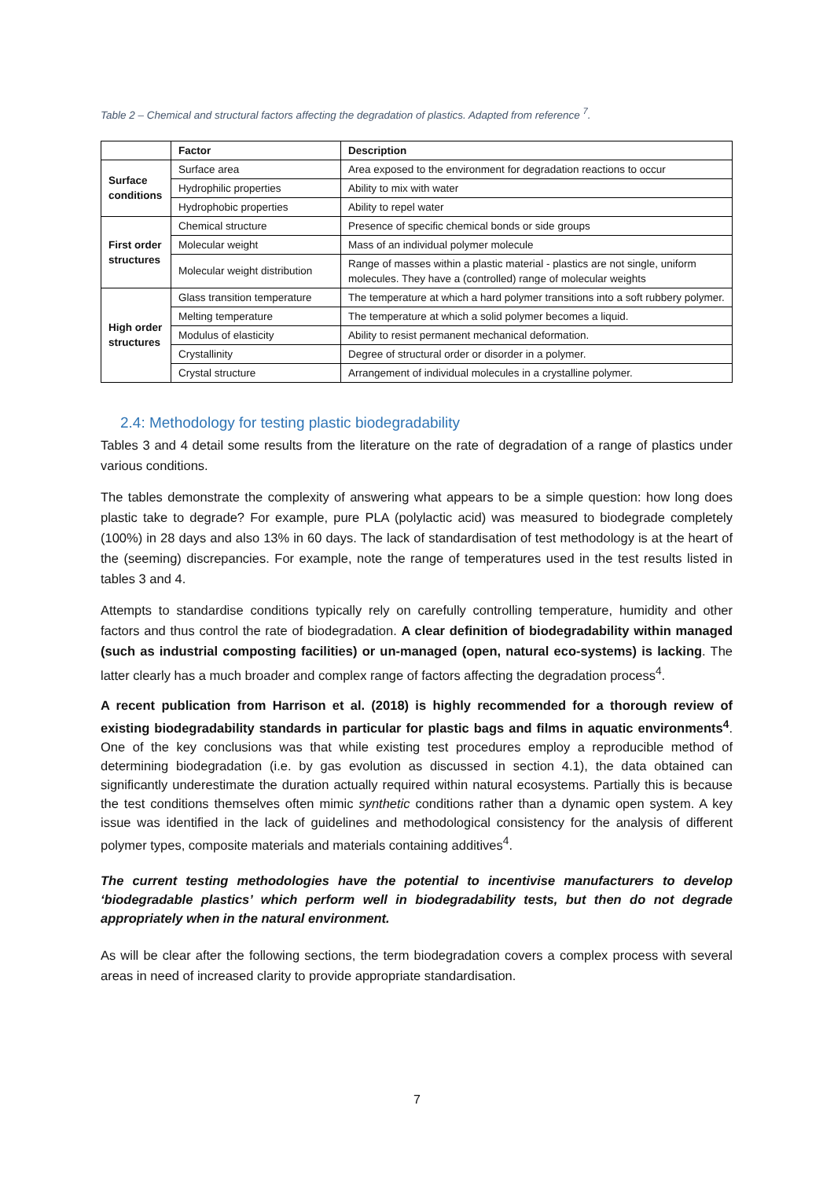Table 2 – Chemical and structural factors affecting the degradation of plastics. Adapted from reference <sup>7</sup>.
| | Factor | Description |
| --- | --- | --- |
| Surface conditions | Surface area | Area exposed to the environment for degradation reactions to occur |
| | Hydrophilic properties | Ability to mix with water |
| | Hydrophobic properties | Ability to repel water |
| First order structures | Chemical structure | Presence of specific chemical bonds or side groups |
| | Molecular weight | Mass of an individual polymer molecule |
| | Molecular weight distribution | Range of masses within a plastic material - plastics are not single, uniform molecules. They have a (controlled) range of molecular weights |
| High order structures | Glass transition temperature | The temperature at which a hard polymer transitions into a soft rubbery polymer. |
| | Melting temperature | The temperature at which a solid polymer becomes a liquid. |
| | Modulus of elasticity | Ability to resist permanent mechanical deformation. |
| | Crystallinity | Degree of structural order or disorder in a polymer. |
| | Crystal structure | Arrangement of individual molecules in a crystalline polymer. |
2.4: Methodology for testing plastic biodegradability
Tables 3 and 4 detail some results from the literature on the rate of degradation of a range of plastics under various conditions.
The tables demonstrate the complexity of answering what appears to be a simple question: how long does plastic take to degrade? For example, pure PLA (polylactic acid) was measured to biodegrade completely (100%) in 28 days and also 13% in 60 days. The lack of standardisation of test methodology is at the heart of the (seeming) discrepancies. For example, note the range of temperatures used in the test results listed in tables 3 and 4.
Attempts to standardise conditions typically rely on carefully controlling temperature, humidity and other factors and thus control the rate of biodegradation. A clear definition of biodegradability within managed (such as industrial composting facilities) or un-managed (open, natural eco-systems) is lacking. The latter clearly has a much broader and complex range of factors affecting the degradation process<sup>4</sup>.
A recent publication from Harrison et al. (2018) is highly recommended for a thorough review of existing biodegradability standards in particular for plastic bags and films in aquatic environments<sup>4</sup>. One of the key conclusions was that while existing test procedures employ a reproducible method of determining biodegradation (i.e. by gas evolution as discussed in section 4.1), the data obtained can significantly underestimate the duration actually required within natural ecosystems. Partially this is because the test conditions themselves often mimic synthetic conditions rather than a dynamic open system. A key issue was identified in the lack of guidelines and methodological consistency for the analysis of different polymer types, composite materials and materials containing additives<sup>4</sup>.
The current testing methodologies have the potential to incentivise manufacturers to develop ‘biodegradable plastics’ which perform well in biodegradability tests, but then do not degrade appropriately when in the natural environment.
As will be clear after the following sections, the term biodegradation covers a complex process with several areas in need of increased clarity to provide appropriate standardisation.
7